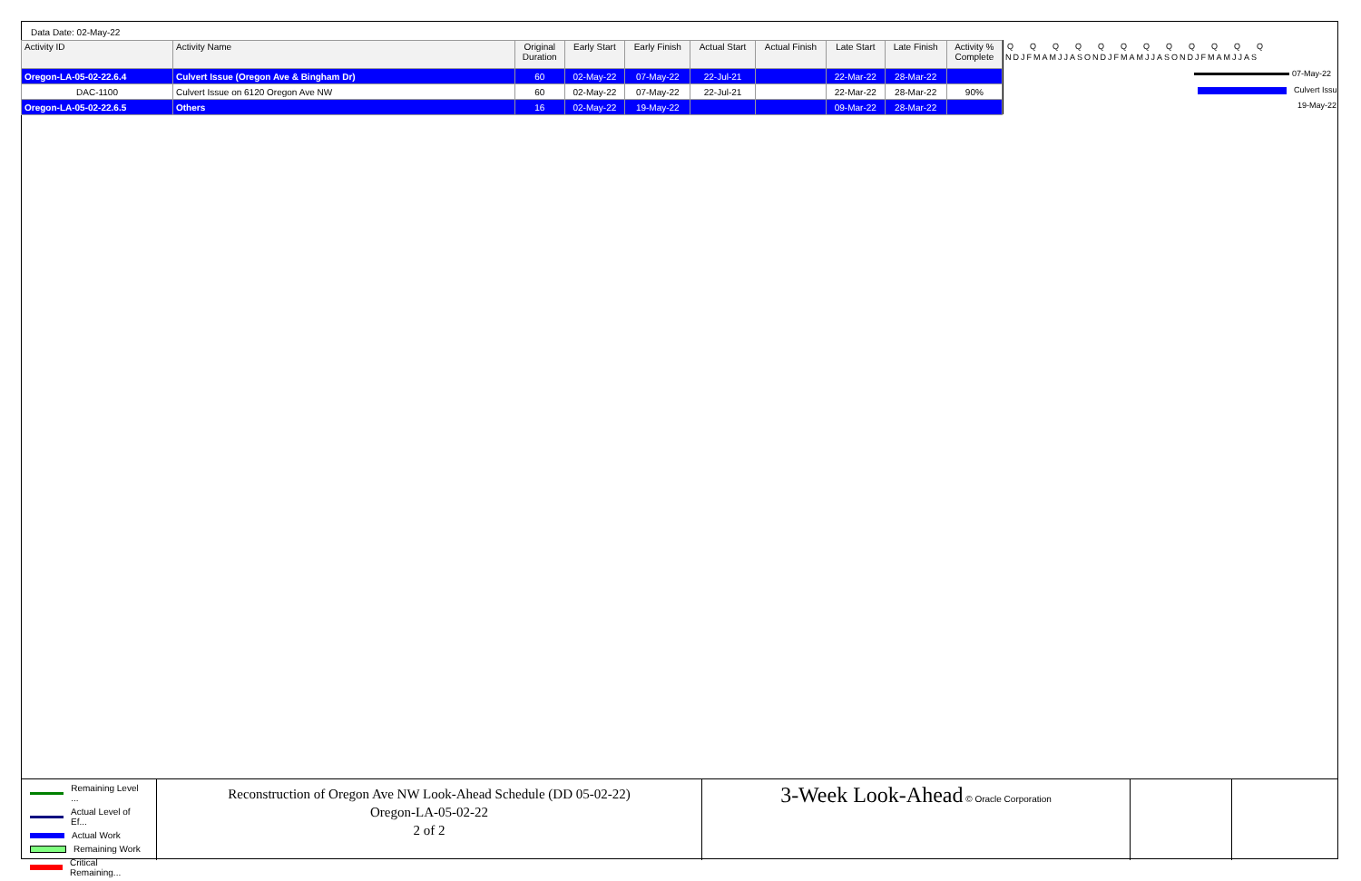Data Date: 02-May-22
| Activity ID | Activity Name | Original Duration | Early Start | Early Finish | Actual Start | Actual Finish | Late Start | Late Finish | Activity % Complete |
| --- | --- | --- | --- | --- | --- | --- | --- | --- | --- |
| Oregon-LA-05-02-22.6.4 | Culvert Issue (Oregon Ave & Bingham Dr) | 60 | 02-May-22 | 07-May-22 | 22-Jul-21 | | 22-Mar-22 | 28-Mar-22 | |
| DAC-1100 | Culvert Issue on 6120 Oregon Ave NW | 60 | 02-May-22 | 07-May-22 | 22-Jul-21 | | 22-Mar-22 | 28-Mar-22 | 90% |
| Oregon-LA-05-02-22.6.5 | Others | 16 | 02-May-22 | 19-May-22 | | | 09-Mar-22 | 28-Mar-22 | |
QQQQQQQQQQQQ
NDJFMAMJJASONDJFMAMJJASONDJFMAMJJAS
07-May-22
Culvert Issu
19-May-22
Remaining Level ...
Actual Level of Ef...
Actual Work
Remaining Work
Critical Remaining...
Reconstruction of Oregon Ave NW Look-Ahead Schedule (DD 05-02-22)
Oregon-LA-05-02-22
2 of 2
3-Week Look-Ahead © Oracle Corporation